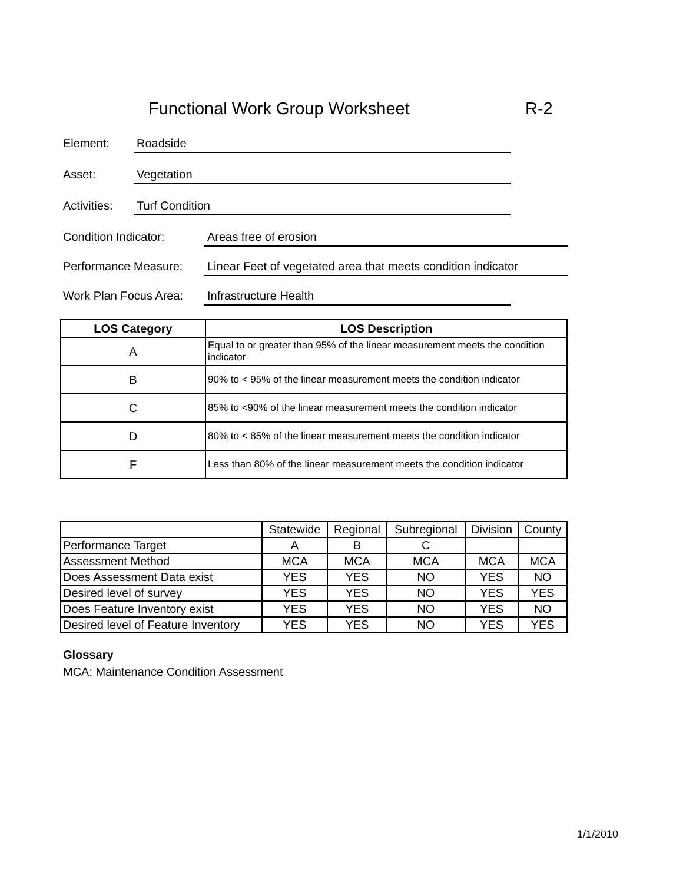Functional Work Group Worksheet
R-2
Element: Roadside
Asset: Vegetation
Activities: Turf Condition
Condition Indicator: Areas free of erosion
Performance Measure: Linear Feet of vegetated area that meets condition indicator
Work Plan Focus Area: Infrastructure Health
| LOS Category | LOS Description |
| --- | --- |
| A | Equal to or greater than 95% of the linear measurement meets the condition indicator |
| B | 90% to < 95% of the linear measurement meets the condition indicator |
| C | 85% to <90% of the linear measurement meets the condition indicator |
| D | 80% to < 85% of the linear measurement meets the condition indicator |
| F | Less than 80% of the linear measurement meets the condition indicator |
| | Statewide | Regional | Subregional | Division | County |
| --- | --- | --- | --- | --- | --- |
| Performance Target | A | B | C | | |
| Assessment Method | MCA | MCA | MCA | MCA | MCA |
| Does Assessment Data exist | YES | YES | NO | YES | NO |
| Desired level of survey | YES | YES | NO | YES | YES |
| Does Feature Inventory exist | YES | YES | NO | YES | NO |
| Desired level of Feature Inventory | YES | YES | NO | YES | YES |
Glossary
MCA: Maintenance Condition Assessment
1/1/2010